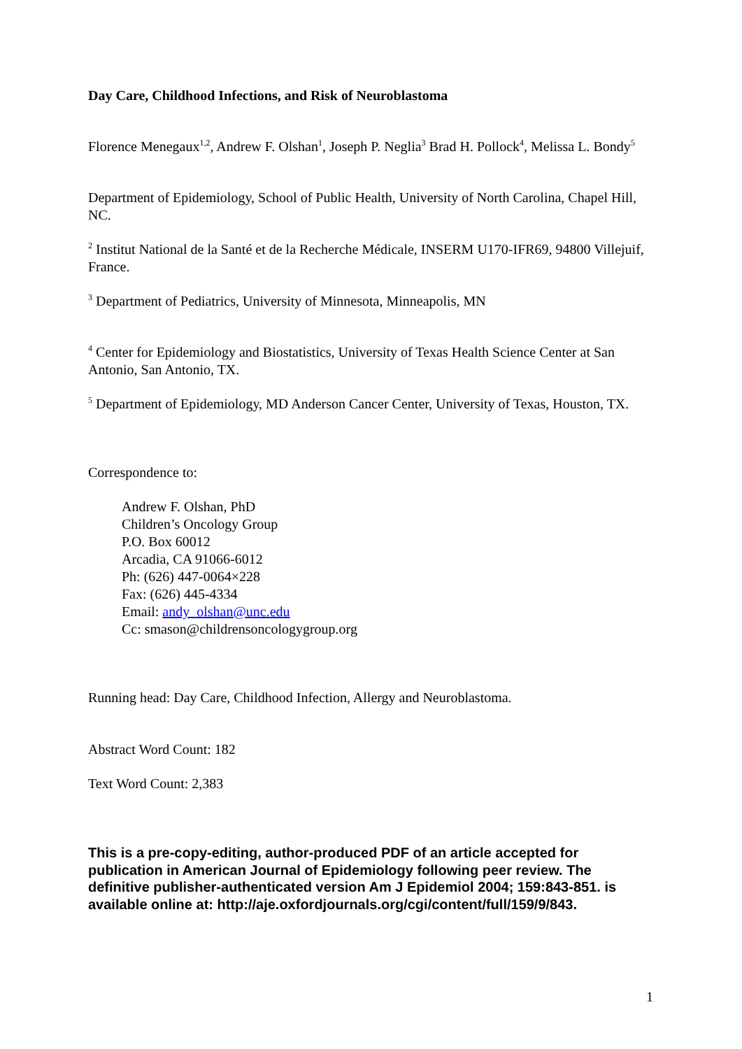Day Care, Childhood Infections, and Risk of Neuroblastoma
Florence Menegaux<sup>1,2</sup>, Andrew F. Olshan<sup>1</sup>, Joseph P. Neglia<sup>3</sup> Brad H. Pollock<sup>4</sup>, Melissa L. Bondy<sup>5</sup>
Department of Epidemiology, School of Public Health, University of North Carolina, Chapel Hill, NC.
<sup>2</sup> Institut National de la Santé et de la Recherche Médicale, INSERM U170-IFR69, 94800 Villejuif, France.
<sup>3</sup> Department of Pediatrics, University of Minnesota, Minneapolis, MN
<sup>4</sup> Center for Epidemiology and Biostatistics, University of Texas Health Science Center at San Antonio, San Antonio, TX.
<sup>5</sup> Department of Epidemiology, MD Anderson Cancer Center, University of Texas, Houston, TX.
Correspondence to:
Andrew F. Olshan, PhD
Children’s Oncology Group
P.O. Box 60012
Arcadia, CA 91066-6012
Ph: (626) 447-0064×228
Fax: (626) 445-4334
Email: andy_olshan@unc.edu
Cc: smason@childrensoncologygroup.org
Running head: Day Care, Childhood Infection, Allergy and Neuroblastoma.
Abstract Word Count: 182
Text Word Count: 2,383
This is a pre-copy-editing, author-produced PDF of an article accepted for publication in American Journal of Epidemiology following peer review. The definitive publisher-authenticated version Am J Epidemiol 2004; 159:843-851. is available online at: http://aje.oxfordjournals.org/cgi/content/full/159/9/843.
1